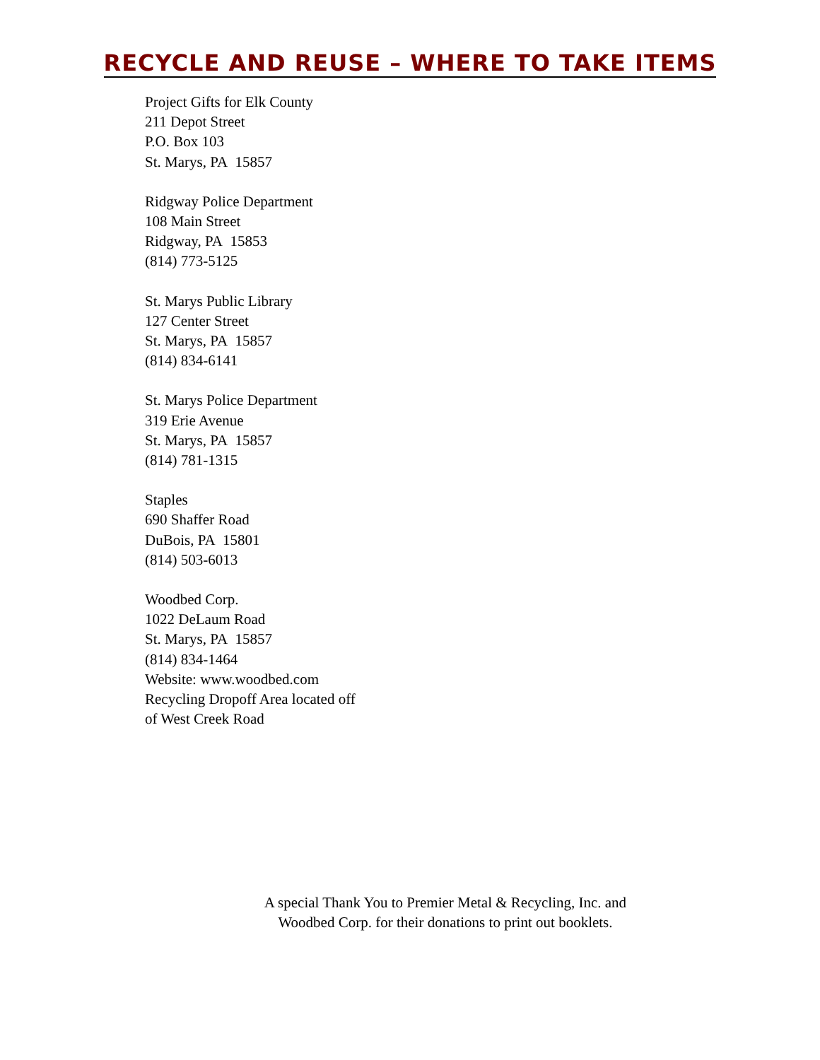RECYCLE AND REUSE – WHERE TO TAKE ITEMS
Project Gifts for Elk County
211 Depot Street
P.O. Box 103
St. Marys, PA 15857
Ridgway Police Department
108 Main Street
Ridgway, PA 15853
(814) 773-5125
St. Marys Public Library
127 Center Street
St. Marys, PA 15857
(814) 834-6141
St. Marys Police Department
319 Erie Avenue
St. Marys, PA 15857
(814) 781-1315
Staples
690 Shaffer Road
DuBois, PA 15801
(814) 503-6013
Woodbed Corp.
1022 DeLaum Road
St. Marys, PA 15857
(814) 834-1464
Website: www.woodbed.com
Recycling Dropoff Area located off
of West Creek Road
A special Thank You to Premier Metal & Recycling, Inc. and
Woodbed Corp. for their donations to print out booklets.